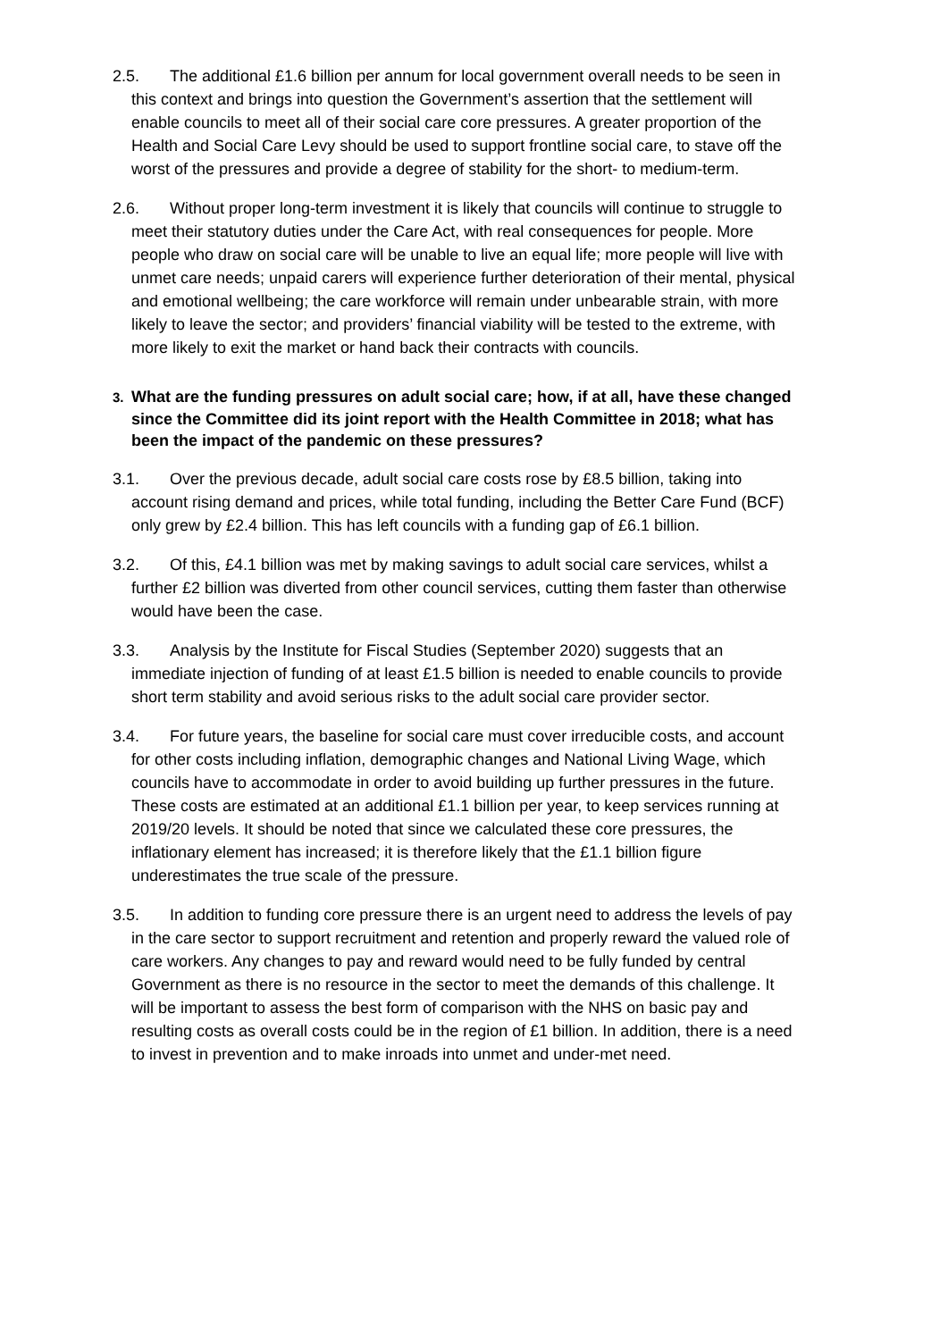2.5. The additional £1.6 billion per annum for local government overall needs to be seen in this context and brings into question the Government’s assertion that the settlement will enable councils to meet all of their social care core pressures. A greater proportion of the Health and Social Care Levy should be used to support frontline social care, to stave off the worst of the pressures and provide a degree of stability for the short- to medium-term.
2.6. Without proper long-term investment it is likely that councils will continue to struggle to meet their statutory duties under the Care Act, with real consequences for people. More people who draw on social care will be unable to live an equal life; more people will live with unmet care needs; unpaid carers will experience further deterioration of their mental, physical and emotional wellbeing; the care workforce will remain under unbearable strain, with more likely to leave the sector; and providers’ financial viability will be tested to the extreme, with more likely to exit the market or hand back their contracts with councils.
3. What are the funding pressures on adult social care; how, if at all, have these changed since the Committee did its joint report with the Health Committee in 2018; what has been the impact of the pandemic on these pressures?
3.1. Over the previous decade, adult social care costs rose by £8.5 billion, taking into account rising demand and prices, while total funding, including the Better Care Fund (BCF) only grew by £2.4 billion. This has left councils with a funding gap of £6.1 billion.
3.2. Of this, £4.1 billion was met by making savings to adult social care services, whilst a further £2 billion was diverted from other council services, cutting them faster than otherwise would have been the case.
3.3. Analysis by the Institute for Fiscal Studies (September 2020) suggests that an immediate injection of funding of at least £1.5 billion is needed to enable councils to provide short term stability and avoid serious risks to the adult social care provider sector.
3.4. For future years, the baseline for social care must cover irreducible costs, and account for other costs including inflation, demographic changes and National Living Wage, which councils have to accommodate in order to avoid building up further pressures in the future. These costs are estimated at an additional £1.1 billion per year, to keep services running at 2019/20 levels. It should be noted that since we calculated these core pressures, the inflationary element has increased; it is therefore likely that the £1.1 billion figure underestimates the true scale of the pressure.
3.5. In addition to funding core pressure there is an urgent need to address the levels of pay in the care sector to support recruitment and retention and properly reward the valued role of care workers. Any changes to pay and reward would need to be fully funded by central Government as there is no resource in the sector to meet the demands of this challenge. It will be important to assess the best form of comparison with the NHS on basic pay and resulting costs as overall costs could be in the region of £1 billion. In addition, there is a need to invest in prevention and to make inroads into unmet and under-met need.